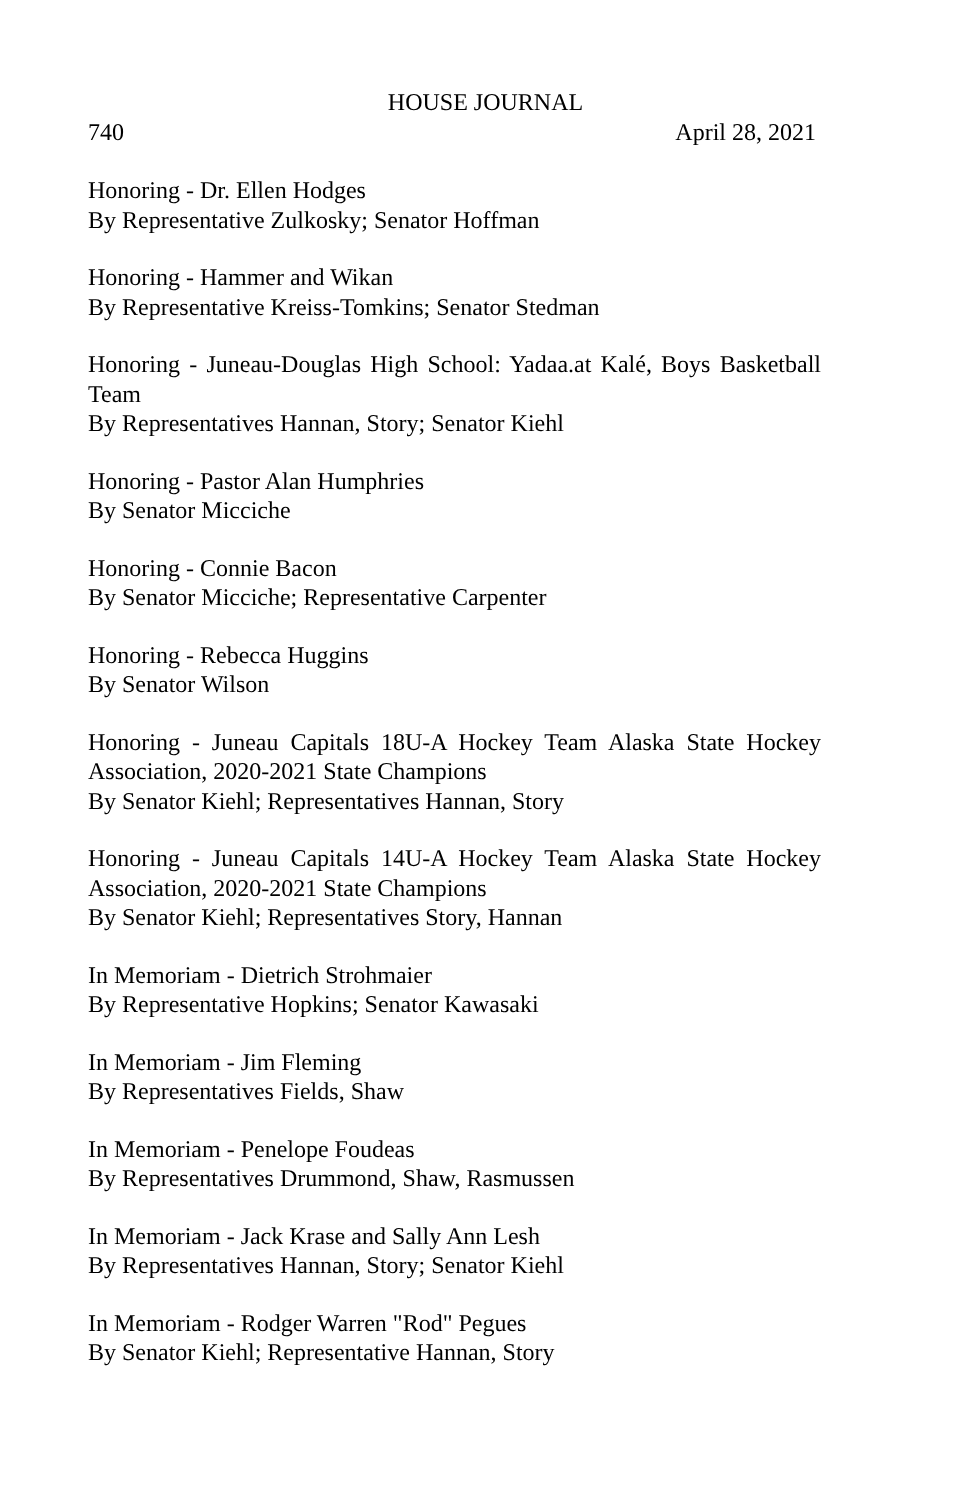HOUSE JOURNAL
740 April 28, 2021
Honoring - Dr. Ellen Hodges
By Representative Zulkosky; Senator Hoffman
Honoring - Hammer and Wikan
By Representative Kreiss-Tomkins; Senator Stedman
Honoring - Juneau-Douglas High School: Yadaa.at Kalé, Boys Basketball Team
By Representatives Hannan, Story; Senator Kiehl
Honoring - Pastor Alan Humphries
By Senator Micciche
Honoring - Connie Bacon
By Senator Micciche; Representative Carpenter
Honoring - Rebecca Huggins
By Senator Wilson
Honoring - Juneau Capitals 18U-A Hockey Team Alaska State Hockey Association, 2020-2021 State Champions
By Senator Kiehl; Representatives Hannan, Story
Honoring - Juneau Capitals 14U-A Hockey Team Alaska State Hockey Association, 2020-2021 State Champions
By Senator Kiehl; Representatives Story, Hannan
In Memoriam - Dietrich Strohmaier
By Representative Hopkins; Senator Kawasaki
In Memoriam - Jim Fleming
By Representatives Fields, Shaw
In Memoriam - Penelope Foudeas
By Representatives Drummond, Shaw, Rasmussen
In Memoriam - Jack Krase and Sally Ann Lesh
By Representatives Hannan, Story; Senator Kiehl
In Memoriam - Rodger Warren "Rod" Pegues
By Senator Kiehl; Representative Hannan, Story